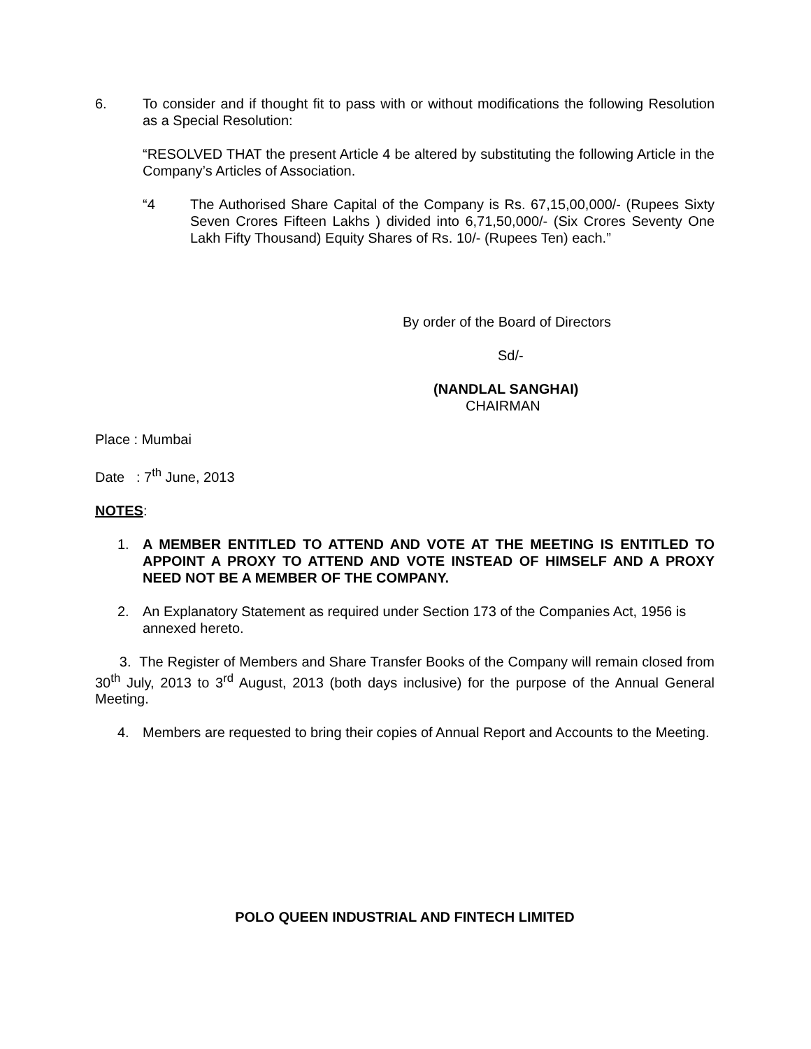6. To consider and if thought fit to pass with or without modifications the following Resolution as a Special Resolution:
“RESOLVED THAT the present Article 4 be altered by substituting the following Article in the Company’s Articles of Association.
“4 The Authorised Share Capital of the Company is Rs. 67,15,00,000/- (Rupees Sixty Seven Crores Fifteen Lakhs ) divided into 6,71,50,000/- (Six Crores Seventy One Lakh Fifty Thousand) Equity Shares of Rs. 10/- (Rupees Ten) each.”
By order of the Board of Directors
Sd/-
(NANDLAL SANGHAI)
CHAIRMAN
Place : Mumbai
Date : 7<sup>th</sup> June, 2013
NOTES:
1. A MEMBER ENTITLED TO ATTEND AND VOTE AT THE MEETING IS ENTITLED TO APPOINT A PROXY TO ATTEND AND VOTE INSTEAD OF HIMSELF AND A PROXY NEED NOT BE A MEMBER OF THE COMPANY.
2. An Explanatory Statement as required under Section 173 of the Companies Act, 1956 is annexed hereto.
3. The Register of Members and Share Transfer Books of the Company will remain closed from 30<sup>th</sup> July, 2013 to 3<sup>rd</sup> August, 2013 (both days inclusive) for the purpose of the Annual General Meeting.
4. Members are requested to bring their copies of Annual Report and Accounts to the Meeting.
POLO QUEEN INDUSTRIAL AND FINTECH LIMITED